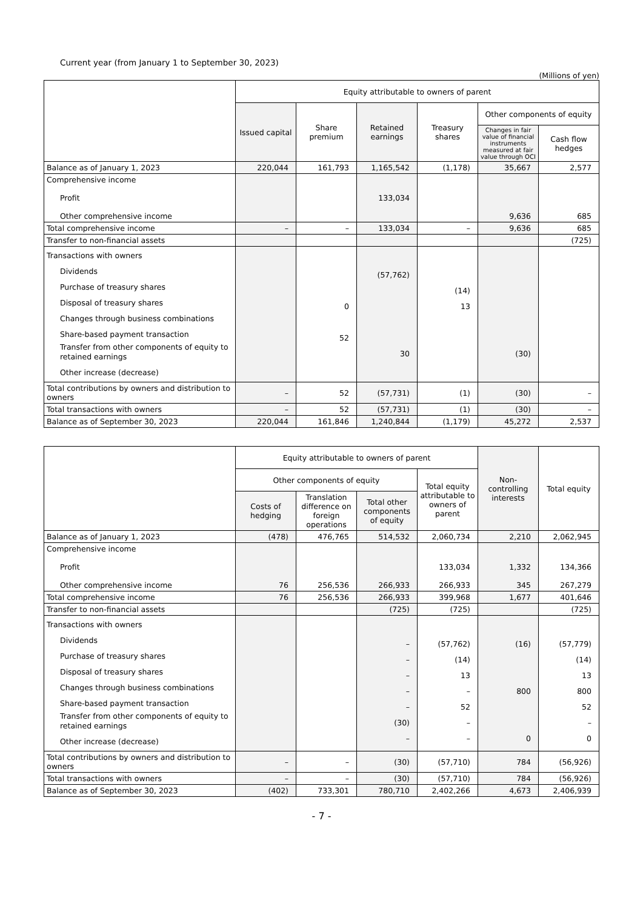Current year (from January 1 to September 30, 2023)
(Millions of yen)
| | Equity attributable to owners of parent | | | | | |
| --- | --- | --- | --- | --- | --- | --- |
| | Issued capital | Share premium | Retained earnings | Treasury shares | Other components of equity | |
| | | | | | Changes in fair value of financial instruments measured at fair value through OCI | Cash flow hedges |
| Balance as of January 1, 2023 | 220,044 | 161,793 | 1,165,542 | (1,178) | 35,667 | 2,577 |
| Comprehensive income Profit Other comprehensive income | | | 133,034 | | 9,636 | 685 |
| Total comprehensive income | – | – | 133,034 | – | 9,636 | 685 |
| Transfer to non-financial assets | | | | | | (725) |
| Transactions with owners Dividends Purchase of treasury shares Disposal of treasury shares Changes through business combinations Share-based payment transaction Transfer from other components of equity to retained earnings Other increase (decrease) | | 0 52 | (57,762) 30 | (14) 13 | (30) | |
| Total contributions by owners and distribution to owners | – | 52 | (57,731) | (1) | (30) | – |
| Total transactions with owners | – | 52 | (57,731) | (1) | (30) | – |
| Balance as of September 30, 2023 | 220,044 | 161,846 | 1,240,844 | (1,179) | 45,272 | 2,537 |
| | Equity attributable to owners of parent | | | | Non-controlling interests | Total equity |
| --- | --- | --- | --- | --- | --- | --- |
| | Other components of equity | | | Total equity attributable to owners of parent | | |
| | Costs of hedging | Translation difference on foreign operations | Total other components of equity | | | |
| Balance as of January 1, 2023 | (478) | 476,765 | 514,532 | 2,060,734 | 2,210 | 2,062,945 |
| Comprehensive income Profit Other comprehensive income | 76 | 256,536 | 266,933 | 133,034 266,933 | 1,332 345 | 134,366 267,279 |
| Total comprehensive income | 76 | 256,536 | 266,933 | 399,968 | 1,677 | 401,646 |
| Transfer to non-financial assets | | | (725) | (725) | | (725) |
| Transactions with owners Dividends Purchase of treasury shares Disposal of treasury shares Changes through business combinations Share-based payment transaction Transfer from other components of equity to retained earnings Other increase (decrease) | | | – – – – – (30) – | (57,762) (14) 13 – 52 – – | (16) 800 0 | (57,779) (14) 13 800 52 – 0 |
| Total contributions by owners and distribution to owners | – | – | (30) | (57,710) | 784 | (56,926) |
| Total transactions with owners | – | – | (30) | (57,710) | 784 | (56,926) |
| Balance as of September 30, 2023 | (402) | 733,301 | 780,710 | 2,402,266 | 4,673 | 2,406,939 |
- 7 -